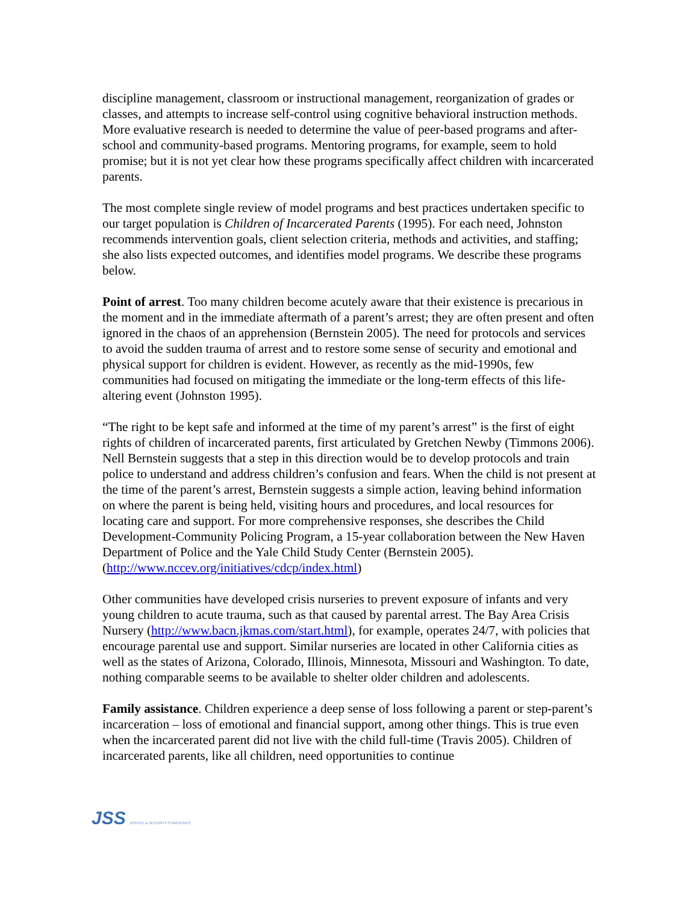discipline management, classroom or instructional management, reorganization of grades or classes, and attempts to increase self-control using cognitive behavioral instruction methods. More evaluative research is needed to determine the value of peer-based programs and after-school and community-based programs. Mentoring programs, for example, seem to hold promise; but it is not yet clear how these programs specifically affect children with incarcerated parents.
The most complete single review of model programs and best practices undertaken specific to our target population is Children of Incarcerated Parents (1995). For each need, Johnston recommends intervention goals, client selection criteria, methods and activities, and staffing; she also lists expected outcomes, and identifies model programs. We describe these programs below.
Point of arrest. Too many children become acutely aware that their existence is precarious in the moment and in the immediate aftermath of a parent’s arrest; they are often present and often ignored in the chaos of an apprehension (Bernstein 2005). The need for protocols and services to avoid the sudden trauma of arrest and to restore some sense of security and emotional and physical support for children is evident. However, as recently as the mid-1990s, few communities had focused on mitigating the immediate or the long-term effects of this life-altering event (Johnston 1995).
“The right to be kept safe and informed at the time of my parent’s arrest” is the first of eight rights of children of incarcerated parents, first articulated by Gretchen Newby (Timmons 2006). Nell Bernstein suggests that a step in this direction would be to develop protocols and train police to understand and address children’s confusion and fears. When the child is not present at the time of the parent’s arrest, Bernstein suggests a simple action, leaving behind information on where the parent is being held, visiting hours and procedures, and local resources for locating care and support. For more comprehensive responses, she describes the Child Development-Community Policing Program, a 15-year collaboration between the New Haven Department of Police and the Yale Child Study Center (Bernstein 2005).
(http://www.nccev.org/initiatives/cdcp/index.html)
Other communities have developed crisis nurseries to prevent exposure of infants and very young children to acute trauma, such as that caused by parental arrest. The Bay Area Crisis Nursery (http://www.bacn.jkmas.com/start.html), for example, operates 24/7, with policies that encourage parental use and support. Similar nurseries are located in other California cities as well as the states of Arizona, Colorado, Illinois, Minnesota, Missouri and Washington. To date, nothing comparable seems to be available to shelter older children and adolescents.
Family assistance. Children experience a deep sense of loss following a parent or step-parent’s incarceration – loss of emotional and financial support, among other things. This is true even when the incarcerated parent did not live with the child full-time (Travis 2005). Children of incarcerated parents, like all children, need opportunities to continue
JSS JUSTICE & SECURITY STRATEGIES